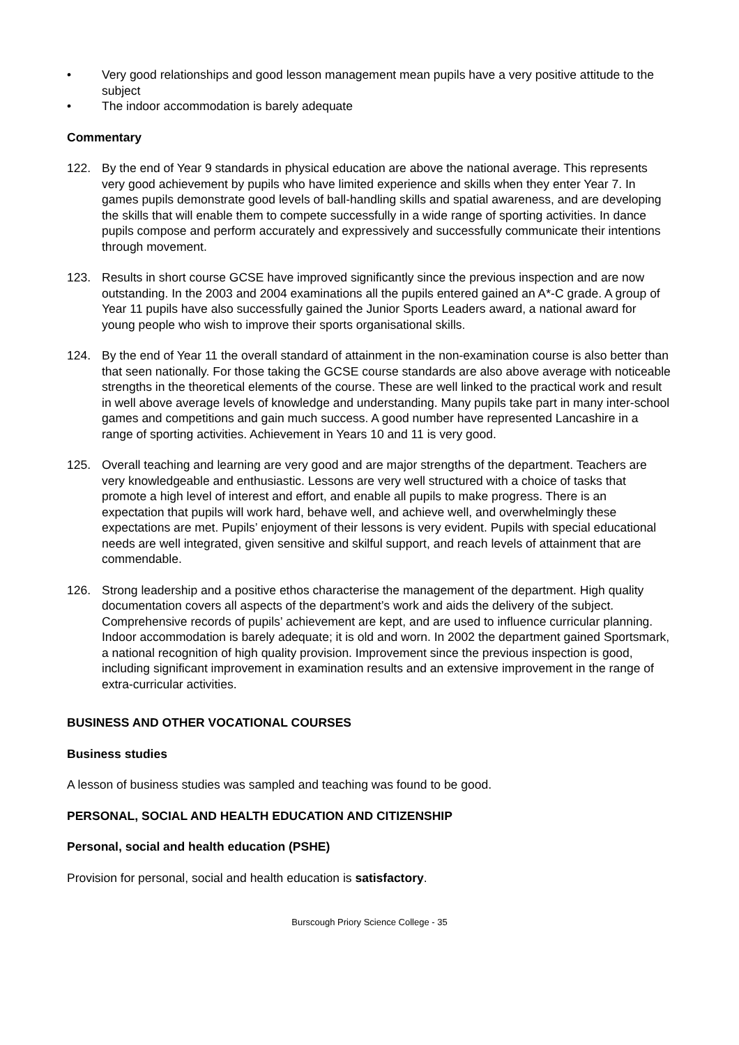• Very good relationships and good lesson management mean pupils have a very positive attitude to the subject
• The indoor accommodation is barely adequate
Commentary
122. By the end of Year 9 standards in physical education are above the national average. This represents very good achievement by pupils who have limited experience and skills when they enter Year 7. In games pupils demonstrate good levels of ball-handling skills and spatial awareness, and are developing the skills that will enable them to compete successfully in a wide range of sporting activities. In dance pupils compose and perform accurately and expressively and successfully communicate their intentions through movement.
123. Results in short course GCSE have improved significantly since the previous inspection and are now outstanding. In the 2003 and 2004 examinations all the pupils entered gained an A*-C grade. A group of Year 11 pupils have also successfully gained the Junior Sports Leaders award, a national award for young people who wish to improve their sports organisational skills.
124. By the end of Year 11 the overall standard of attainment in the non-examination course is also better than that seen nationally. For those taking the GCSE course standards are also above average with noticeable strengths in the theoretical elements of the course. These are well linked to the practical work and result in well above average levels of knowledge and understanding. Many pupils take part in many inter-school games and competitions and gain much success. A good number have represented Lancashire in a range of sporting activities. Achievement in Years 10 and 11 is very good.
125. Overall teaching and learning are very good and are major strengths of the department. Teachers are very knowledgeable and enthusiastic. Lessons are very well structured with a choice of tasks that promote a high level of interest and effort, and enable all pupils to make progress. There is an expectation that pupils will work hard, behave well, and achieve well, and overwhelmingly these expectations are met. Pupils’ enjoyment of their lessons is very evident. Pupils with special educational needs are well integrated, given sensitive and skilful support, and reach levels of attainment that are commendable.
126. Strong leadership and a positive ethos characterise the management of the department. High quality documentation covers all aspects of the department’s work and aids the delivery of the subject. Comprehensive records of pupils’ achievement are kept, and are used to influence curricular planning. Indoor accommodation is barely adequate; it is old and worn. In 2002 the department gained Sportsmark, a national recognition of high quality provision. Improvement since the previous inspection is good, including significant improvement in examination results and an extensive improvement in the range of extra-curricular activities.
BUSINESS AND OTHER VOCATIONAL COURSES
Business studies
A lesson of business studies was sampled and teaching was found to be good.
PERSONAL, SOCIAL AND HEALTH EDUCATION AND CITIZENSHIP
Personal, social and health education (PSHE)
Provision for personal, social and health education is satisfactory.
Burscough Priory Science College - 35